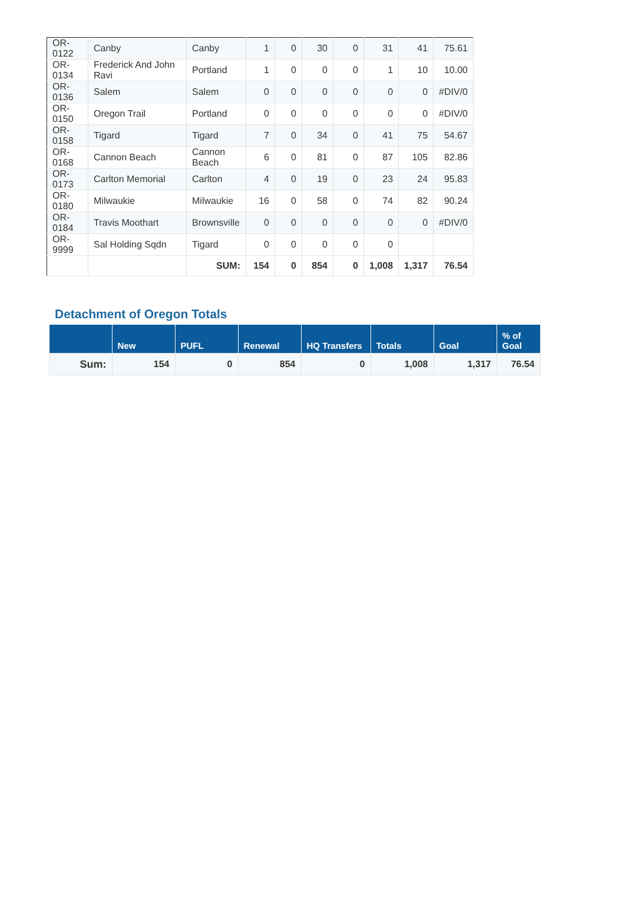| OR-0122 | Canby | Canby | 1 | 0 | 30 | 0 | 31 | 41 | 75.61 |
| OR-0134 | Frederick And John Ravi | Portland | 1 | 0 | 0 | 0 | 1 | 10 | 10.00 |
| OR-0136 | Salem | Salem | 0 | 0 | 0 | 0 | 0 | 0 | #DIV/0 |
| OR-0150 | Oregon Trail | Portland | 0 | 0 | 0 | 0 | 0 | 0 | #DIV/0 |
| OR-0158 | Tigard | Tigard | 7 | 0 | 34 | 0 | 41 | 75 | 54.67 |
| OR-0168 | Cannon Beach | Cannon Beach | 6 | 0 | 81 | 0 | 87 | 105 | 82.86 |
| OR-0173 | Carlton Memorial | Carlton | 4 | 0 | 19 | 0 | 23 | 24 | 95.83 |
| OR-0180 | Milwaukie | Milwaukie | 16 | 0 | 58 | 0 | 74 | 82 | 90.24 |
| OR-0184 | Travis Moothart | Brownsville | 0 | 0 | 0 | 0 | 0 | 0 | #DIV/0 |
| OR-9999 | Sal Holding Sqdn | Tigard | 0 | 0 | 0 | 0 | 0 | | |
| | | SUM: | 154 | 0 | 854 | 0 | 1,008 | 1,317 | 76.54 |
Detachment of Oregon Totals
| | New | PUFL | Renewal | HQ Transfers | Totals | Goal | % of Goal |
| --- | --- | --- | --- | --- | --- | --- | --- |
| Sum: | 154 | 0 | 854 | 0 | 1,008 | 1,317 | 76.54 |